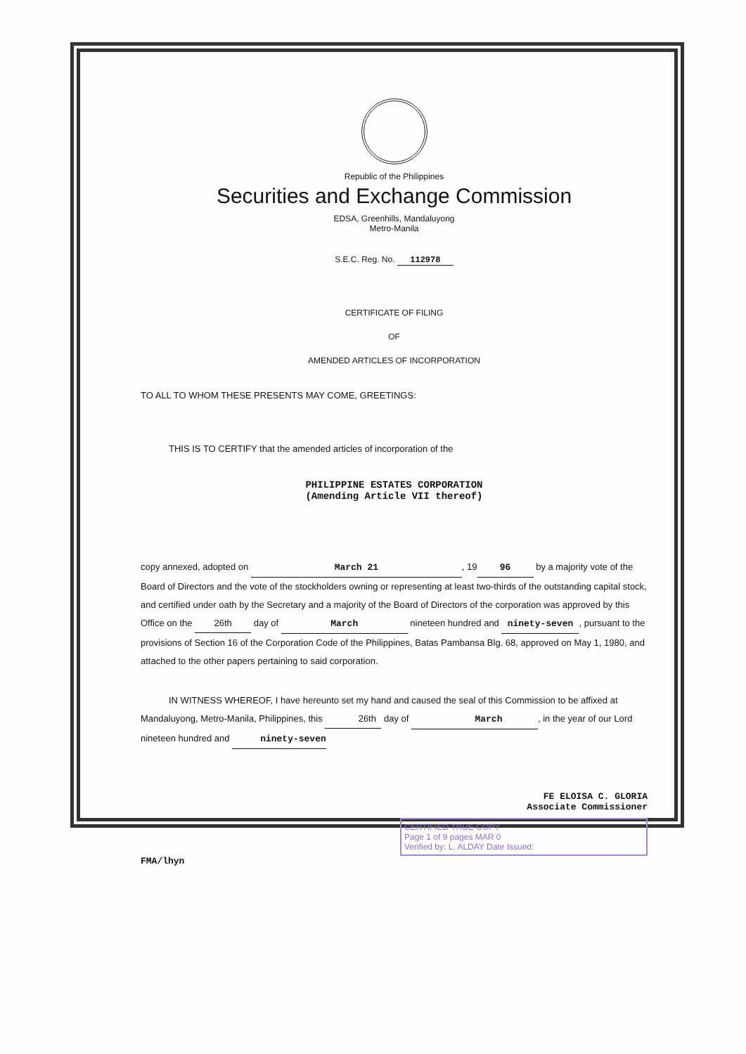Republic of the Philippines
Securities and Exchange Commission
EDSA, Greenhills, Mandaluyong
Metro-Manila
S.E.C. Reg. No. 112978
CERTIFICATE OF FILING
OF
AMENDED ARTICLES OF INCORPORATION
TO ALL TO WHOM THESE PRESENTS MAY COME, GREETINGS:
THIS IS TO CERTIFY that the amended articles of incorporation of the
PHILIPPINE ESTATES CORPORATION
(Amending Article VII thereof)
copy annexed, adopted on March 21, 19 96 by a majority vote of the Board of Directors and the vote of the stockholders owning or representing at least two-thirds of the outstanding capital stock, and certified under oath by the Secretary and a majority of the Board of Directors of the corporation was approved by this Office on the 26th day of March nineteen hundred and ninety-seven, pursuant to the provisions of Section 16 of the Corporation Code of the Philippines, Batas Pambansa Blg. 68, approved on May 1, 1980, and attached to the other papers pertaining to said corporation.
IN WITNESS WHEREOF, I have hereunto set my hand and caused the seal of this Commission to be affixed at Mandaluyong, Metro-Manila, Philippines, this 26th day of March, in the year of our Lord nineteen hundred and ninety-seven
FE ELOISA C. GLORIA
Associate Commissioner
CERTIFIED TRUE COPY
Page 1 of 9 pages MAR 0
Verified by: L. ALDAY Date Issued:
FMA/lhyn